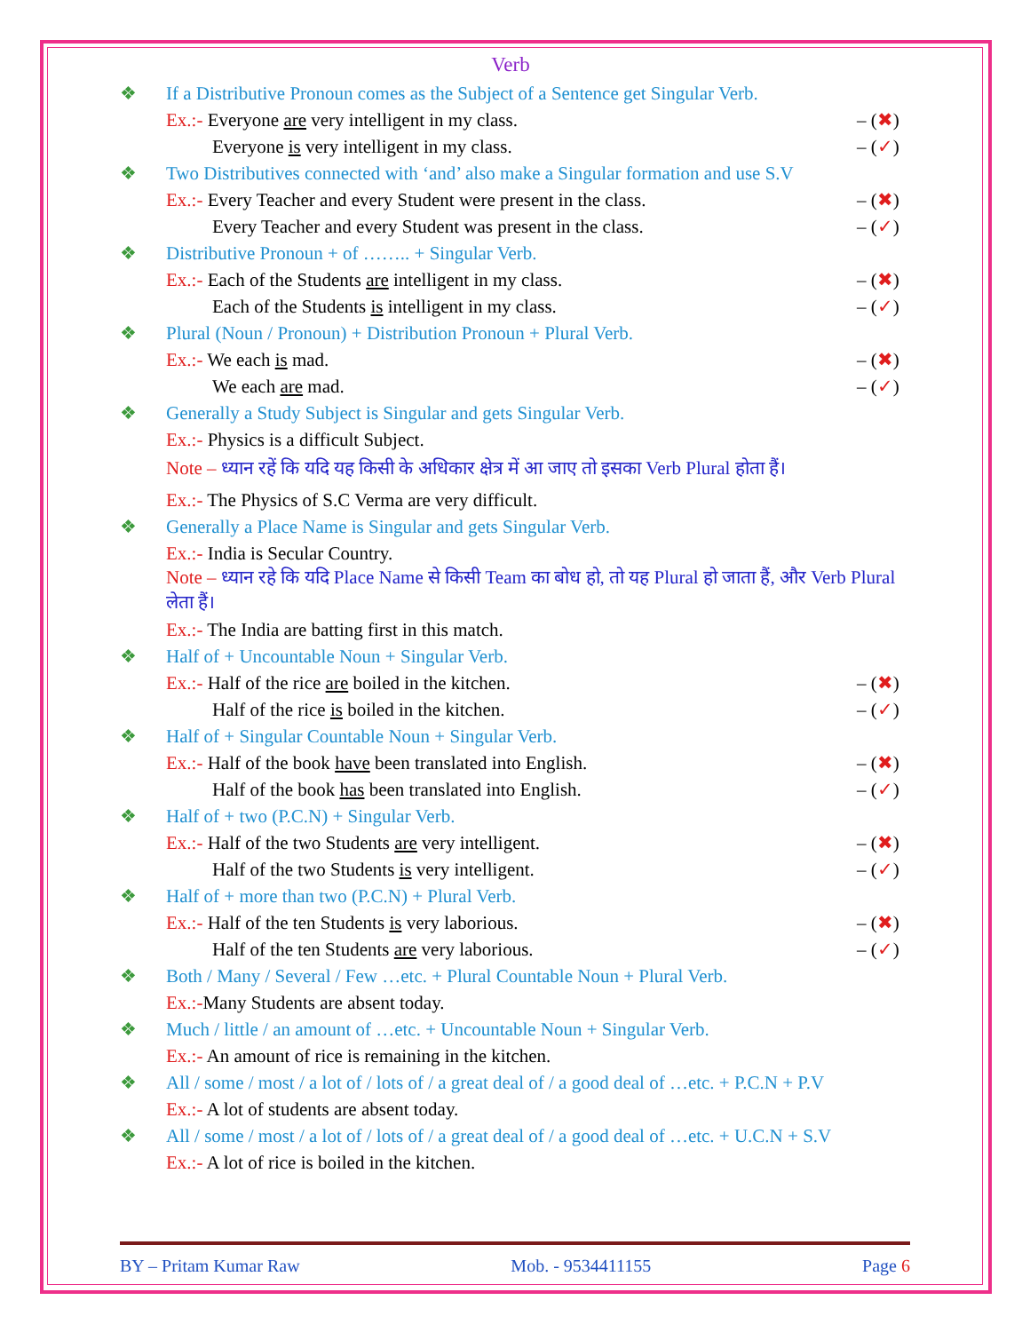Verb
❖ If a Distributive Pronoun comes as the Subject of a Sentence get Singular Verb.
Ex.:- Everyone are very intelligent in my class. – (✖)
Everyone is very intelligent in my class. – (✓)
❖ Two Distributives connected with ‘and’ also make a Singular formation and use S.V
Ex.:- Every Teacher and every Student were present in the class. – (✖)
Every Teacher and every Student was present in the class. – (✓)
❖ Distributive Pronoun + of …….. + Singular Verb.
Ex.:- Each of the Students are intelligent in my class. – (✖)
Each of the Students is intelligent in my class. – (✓)
❖ Plural (Noun / Pronoun) + Distribution Pronoun + Plural Verb.
Ex.:- We each is mad. – (✖)
We each are mad. – (✓)
❖ Generally a Study Subject is Singular and gets Singular Verb.
Ex.:- Physics is a difficult Subject.
Note – ध्यान रहें कि यदि यह किसी के अधिकार क्षेत्र में आ जाए तो इसका Verb Plural होता हैं।
Ex.:- The Physics of S.C Verma are very difficult.
❖ Generally a Place Name is Singular and gets Singular Verb.
Ex.:- India is Secular Country.
Note – ध्यान रहे कि यदि Place Name से किसी Team का बोध हो, तो यह Plural हो जाता हैं, और Verb Plural लेता हैं।
Ex.:- The India are batting first in this match.
❖ Half of + Uncountable Noun + Singular Verb.
Ex.:- Half of the rice are boiled in the kitchen. – (✖)
Half of the rice is boiled in the kitchen. – (✓)
❖ Half of + Singular Countable Noun + Singular Verb.
Ex.:- Half of the book have been translated into English. – (✖)
Half of the book has been translated into English. – (✓)
❖ Half of + two (P.C.N) + Singular Verb.
Ex.:- Half of the two Students are very intelligent. – (✖)
Half of the two Students is very intelligent. – (✓)
❖ Half of + more than two (P.C.N) + Plural Verb.
Ex.:- Half of the ten Students is very laborious. – (✖)
Half of the ten Students are very laborious. – (✓)
❖ Both / Many / Several / Few …etc. + Plural Countable Noun + Plural Verb.
Ex.:-Many Students are absent today.
❖ Much / little / an amount of …etc. + Uncountable Noun + Singular Verb.
Ex.:- An amount of rice is remaining in the kitchen.
❖ All / some / most / a lot of / lots of / a great deal of / a good deal of …etc. + P.C.N + P.V
Ex.:- A lot of students are absent today.
❖ All / some / most / a lot of / lots of / a great deal of / a good deal of …etc. + U.C.N + S.V
Ex.:- A lot of rice is boiled in the kitchen.
BY – Pritam Kumar Raw Mob. - 9534411155 Page 6